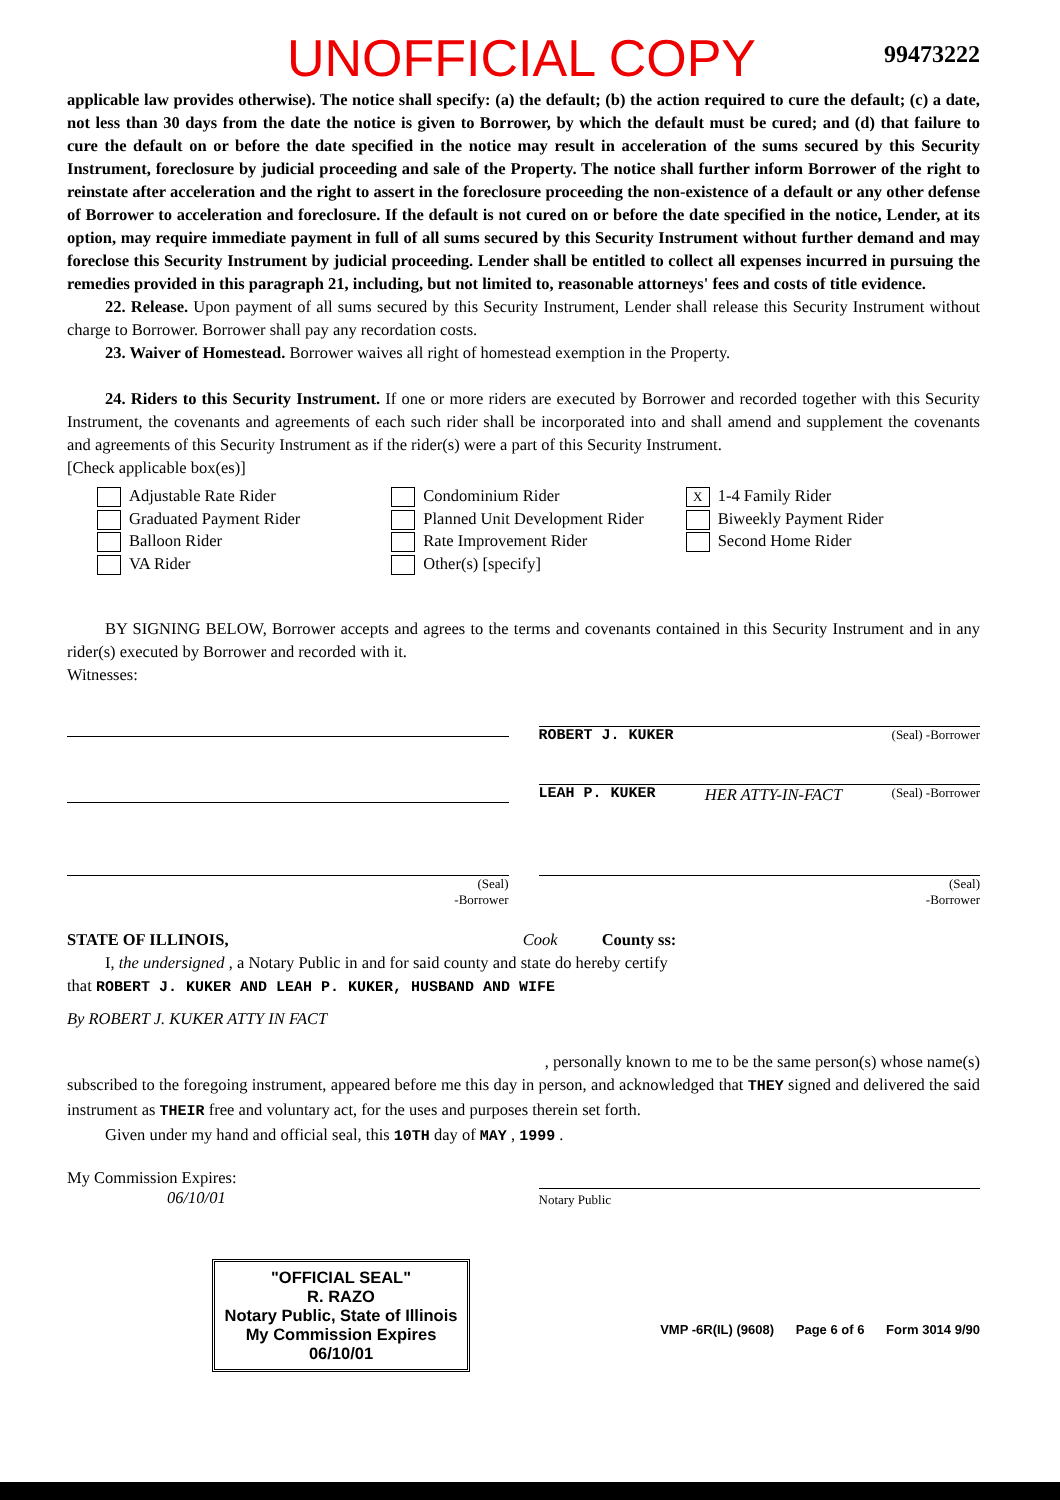UNOFFICIAL COPY 99473222
applicable law provides otherwise). The notice shall specify: (a) the default; (b) the action required to cure the default; (c) a date, not less than 30 days from the date the notice is given to Borrower, by which the default must be cured; and (d) that failure to cure the default on or before the date specified in the notice may result in acceleration of the sums secured by this Security Instrument, foreclosure by judicial proceeding and sale of the Property. The notice shall further inform Borrower of the right to reinstate after acceleration and the right to assert in the foreclosure proceeding the non-existence of a default or any other defense of Borrower to acceleration and foreclosure. If the default is not cured on or before the date specified in the notice, Lender, at its option, may require immediate payment in full of all sums secured by this Security Instrument without further demand and may foreclose this Security Instrument by judicial proceeding. Lender shall be entitled to collect all expenses incurred in pursuing the remedies provided in this paragraph 21, including, but not limited to, reasonable attorneys' fees and costs of title evidence.
22. Release. Upon payment of all sums secured by this Security Instrument, Lender shall release this Security Instrument without charge to Borrower. Borrower shall pay any recordation costs.
23. Waiver of Homestead. Borrower waives all right of homestead exemption in the Property.
24. Riders to this Security Instrument. If one or more riders are executed by Borrower and recorded together with this Security Instrument, the covenants and agreements of each such rider shall be incorporated into and shall amend and supplement the covenants and agreements of this Security Instrument as if the rider(s) were a part of this Security Instrument.
[Check applicable box(es)]
Adjustable Rate Rider
Graduated Payment Rider
Balloon Rider
VA Rider
Condominium Rider
Planned Unit Development Rider
Rate Improvement Rider
Other(s) [specify]
X 1-4 Family Rider
Biweekly Payment Rider
Second Home Rider
BY SIGNING BELOW, Borrower accepts and agrees to the terms and covenants contained in this Security Instrument and in any rider(s) executed by Borrower and recorded with it.
Witnesses:
ROBERT J. KUKER (Seal) -Borrower
LEAH P. KUKER HER ATTY-IN-FACT (Seal) -Borrower
(Seal)
-Borrower
(Seal)
-Borrower
STATE OF ILLINOIS, Cook County ss:
I, the undersigned , a Notary Public in and for said county and state do hereby certify
that ROBERT J. KUKER AND LEAH P. KUKER, HUSBAND AND WIFE
By ROBERT J. KUKER ATTY IN FACT
, personally known to me to be the same person(s) whose name(s)
subscribed to the foregoing instrument, appeared before me this day in person, and acknowledged that THEY signed and delivered the said instrument as THEIR free and voluntary act, for the uses and purposes therein set forth.
Given under my hand and official seal, this 10TH day of MAY , 1999 .
My Commission Expires:
06/10/01
Notary Public
"OFFICIAL SEAL"
R. RAZO
Notary Public, State of Illinois
My Commission Expires 06/10/01
VMP -6R(IL) (9608) Page 6 of 6 Form 3014 9/90